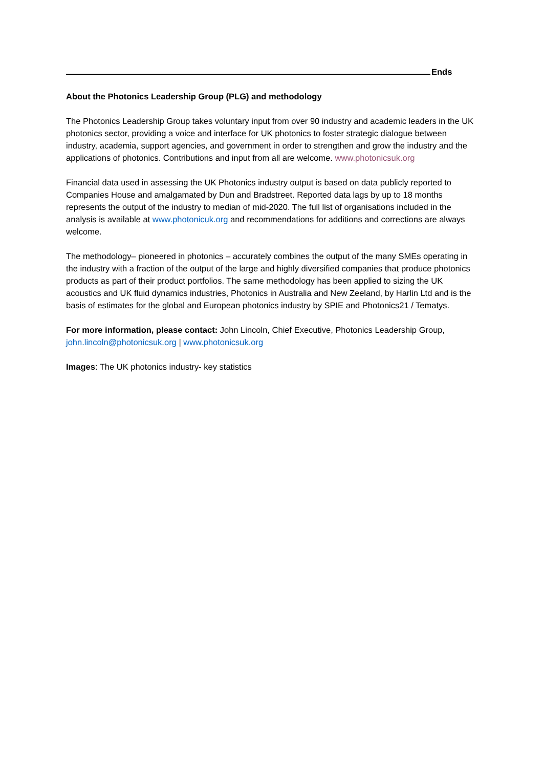Ends
About the Photonics Leadership Group (PLG) and methodology
The Photonics Leadership Group takes voluntary input from over 90 industry and academic leaders in the UK photonics sector, providing a voice and interface for UK photonics to foster strategic dialogue between industry, academia, support agencies, and government in order to strengthen and grow the industry and the applications of photonics. Contributions and input from all are welcome. www.photonicsuk.org
Financial data used in assessing the UK Photonics industry output is based on data publicly reported to Companies House and amalgamated by Dun and Bradstreet. Reported data lags by up to 18 months represents the output of the industry to median of mid-2020. The full list of organisations included in the analysis is available at www.photonicuk.org and recommendations for additions and corrections are always welcome.
The methodology– pioneered in photonics – accurately combines the output of the many SMEs operating in the industry with a fraction of the output of the large and highly diversified companies that produce photonics products as part of their product portfolios. The same methodology has been applied to sizing the UK acoustics and UK fluid dynamics industries, Photonics in Australia and New Zeeland, by Harlin Ltd and is the basis of estimates for the global and European photonics industry by SPIE and Photonics21 / Tematys.
For more information, please contact: John Lincoln, Chief Executive, Photonics Leadership Group, john.lincoln@photonicsuk.org | www.photonicsuk.org
Images: The UK photonics industry- key statistics